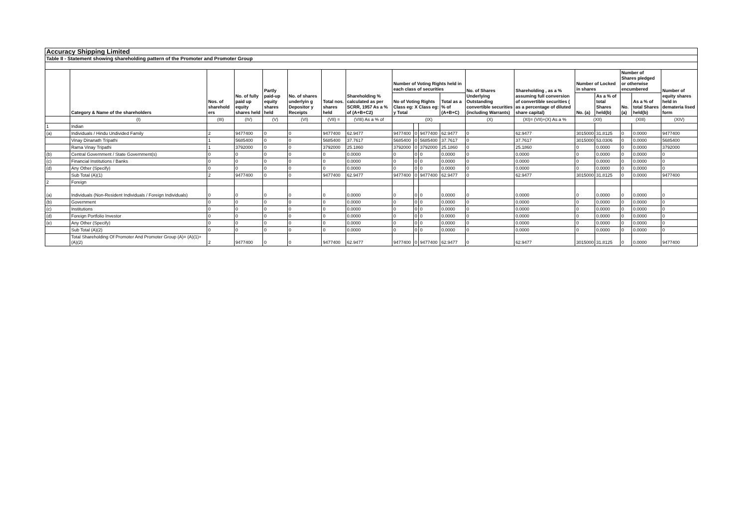| Accuracy Shipping Limited | | | | | | | | | | | | | | | | | | |
| Table II - Statement showing shareholding pattern of the Promoter and Promoter Group | | | | | | | | | | | | | | | | | | |
| | Category & Name of the shareholders | Nos. of sharehold ers | No. of fully paid up equity shares held | Partly paid-up equity shares held | No. of shares underlyin g Depositor y Receipts | Total nos. shares held | Shareholding % calculated as per SCRR, 1957 As a % of (A+B+C2) | Number of Voting Rights held in each class of securities | | | | No. of Shares Underlying Outstanding convertible securities (including Warrants) | Shareholding , as a % assuming full conversion of convertible securities ( as a percentage of diluted share capital) | Number of Locked in shares | | Number of Shares pledged or otherwise encumbered | | Number of equity shares held in demateria lised form |
| | | | | | | | | No of Voting Rights Class eg: X Class eg: y Total | | | Total as a % of (A+B+C) | | | No. (a) | As a % of total Shares held(b) | No. (a) | As a % of total Shares held(b) | |
| | (I) | (III) | (IV) | (V) | (VI) | (VII) = | (VIII) As a % of | (IX) | | | | (X) | (XI)= (VII)+(X) As a % | (XII) | | (XIII) | | (XIV) |
| 1 | Indian | | | | | | | | | | | | | | | | | |
| (a) | Individuals / Hindu Undivided Family | 2 | 9477400 | 0 | 0 | 9477400 | 62.9477 | 9477400 | 0 | 9477400 | 62.9477 | 0 | 62.9477 | 3015000 | 31.8125 | 0 | 0.0000 | 9477400 |
| | Vinay Dinanath Tripathi | 1 | 5685400 | 0 | 0 | 5685400 | 37.7617 | 5685400 | 0 | 5685400 | 37.7617 | 0 | 37.7617 | 3015000 | 53.0306 | 0 | 0.0000 | 5685400 |
| | Rama Vinay Tripathi | 1 | 3792000 | 0 | 0 | 3792000 | 25.1860 | 3792000 | 0 | 3792000 | 25.1860 | 0 | 25.1860 | 0 | 0.0000 | 0 | 0.0000 | 3792000 |
| (b) | Central Government / State Government(s) | 0 | 0 | 0 | 0 | 0 | 0.0000 | 0 | 0 | 0 | 0.0000 | 0 | 0.0000 | 0 | 0.0000 | 0 | 0.0000 | 0 |
| (c) | Financial Institutions / Banks | 0 | 0 | 0 | 0 | 0 | 0.0000 | 0 | 0 | 0 | 0.0000 | 0 | 0.0000 | 0 | 0.0000 | 0 | 0.0000 | 0 |
| (d) | Any Other (Specify) | 0 | 0 | 0 | 0 | 0 | 0.0000 | 0 | 0 | 0 | 0.0000 | 0 | 0.0000 | 0 | 0.0000 | 0 | 0.0000 | 0 |
| | Sub Total (A)(1) | 2 | 9477400 | 0 | 0 | 9477400 | 62.9477 | 9477400 | 0 | 9477400 | 62.9477 | 0 | 62.9477 | 3015000 | 31.8125 | 0 | 0.0000 | 9477400 |
| 2 | Foreign | | | | | | | | | | | | | | | | | |
| (a) | Individuals (Non-Resident Individuals / Foreign Individuals) | 0 | 0 | 0 | 0 | 0 | 0.0000 | 0 | 0 | 0 | 0.0000 | 0 | 0.0000 | 0 | 0.0000 | 0 | 0.0000 | 0 |
| (b) | Government | 0 | 0 | 0 | 0 | 0 | 0.0000 | 0 | 0 | 0 | 0.0000 | 0 | 0.0000 | 0 | 0.0000 | 0 | 0.0000 | 0 |
| (c) | Institutions | 0 | 0 | 0 | 0 | 0 | 0.0000 | 0 | 0 | 0 | 0.0000 | 0 | 0.0000 | 0 | 0.0000 | 0 | 0.0000 | 0 |
| (d) | Foreign Portfolio Investor | 0 | 0 | 0 | 0 | 0 | 0.0000 | 0 | 0 | 0 | 0.0000 | 0 | 0.0000 | 0 | 0.0000 | 0 | 0.0000 | 0 |
| (e) | Any Other (Specify) | 0 | 0 | 0 | 0 | 0 | 0.0000 | 0 | 0 | 0 | 0.0000 | 0 | 0.0000 | 0 | 0.0000 | 0 | 0.0000 | 0 |
| | Sub Total (A)(2) | 0 | 0 | 0 | 0 | 0 | 0.0000 | 0 | 0 | 0 | 0.0000 | 0 | 0.0000 | 0 | 0.0000 | 0 | 0.0000 | 0 |
| | Total Shareholding Of Promoter And Promoter Group (A)= (A)(1)+(A)(2) | 2 | 9477400 | 0 | 0 | 9477400 | 62.9477 | 9477400 | 0 | 9477400 | 62.9477 | 0 | 62.9477 | 3015000 | 31.8125 | 0 | 0.0000 | 9477400 |